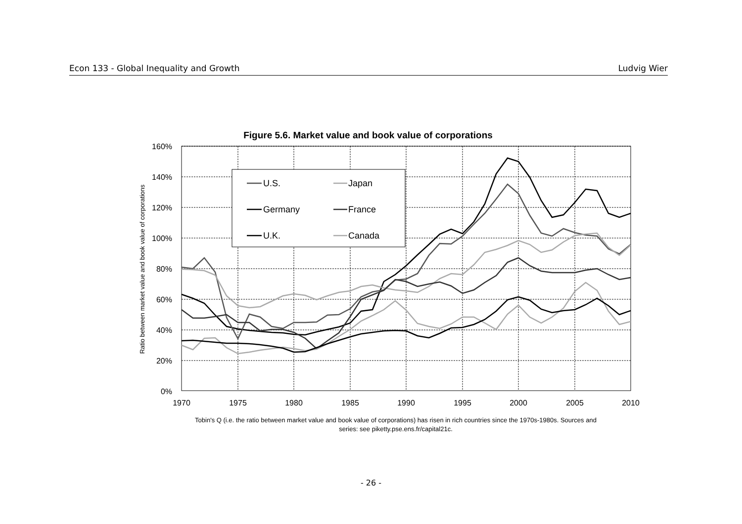Econ 133 - Global Inequality and Growth Ludvig Wier
Figure 5.6. Market value and book value of corporations
160%
140%
120%
100%
80%
60%
40%
20%
0%
1970
1975
1980
1985
1990
1995
2000
2005
2010
Ratio between market value and book value of corporations
U.S.
Japan
Germany
France
U.K.
Canada
Tobin's Q (i.e. the ratio between market value and book value of corporations) has risen in rich countries since the 1970s-1980s. Sources and series: see piketty.pse.ens.fr/capital21c.
- 26 -